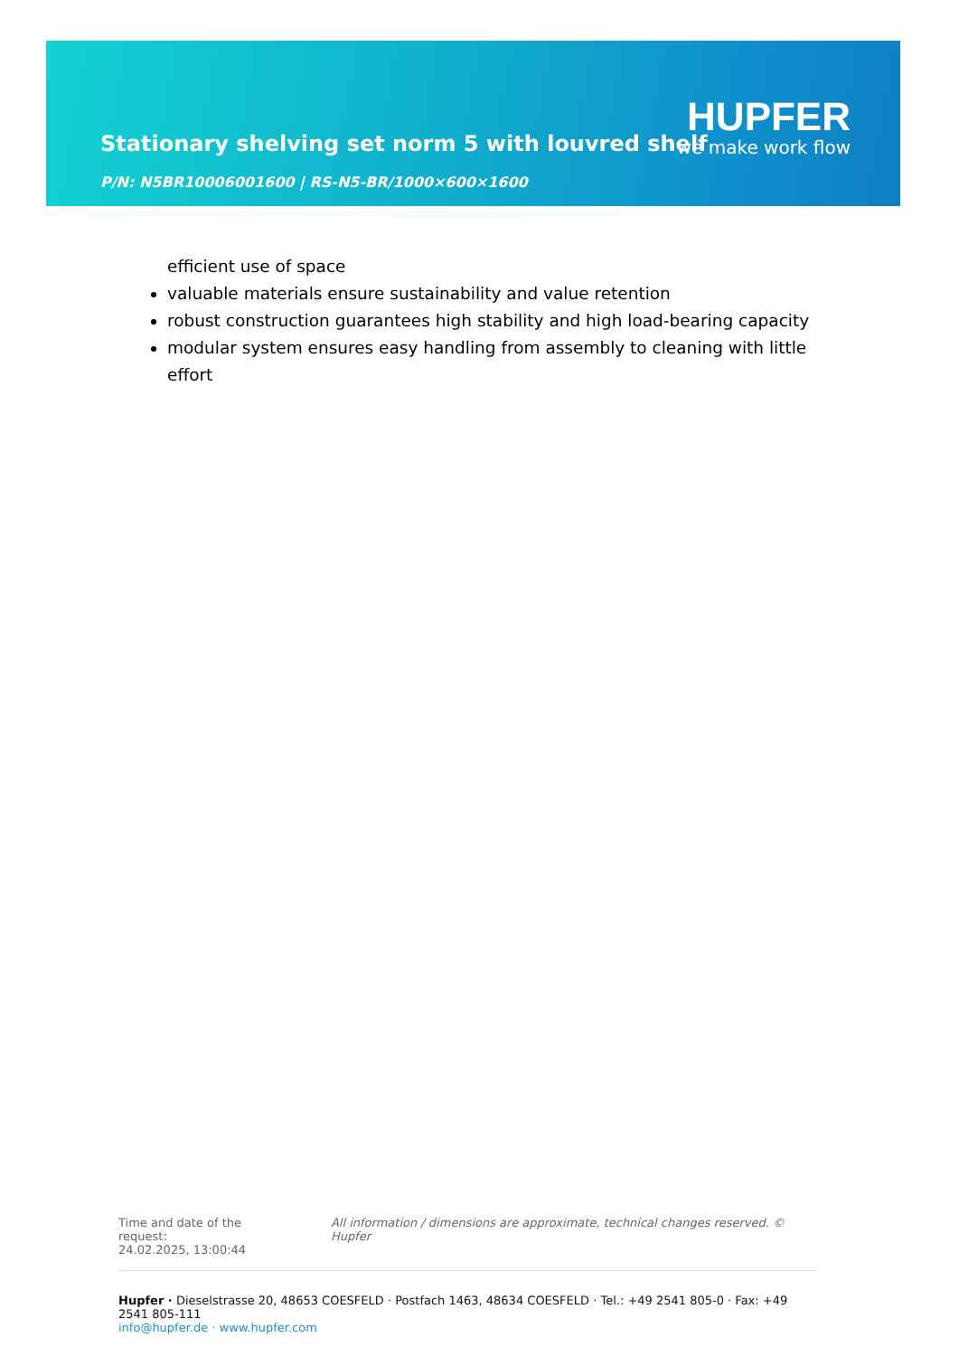HUPFER
we make work flow
Stationary shelving set norm 5 with louvred shelf
P/N: N5BR10006001600 | RS-N5-BR/1000×600×1600
efficient use of space
valuable materials ensure sustainability and value retention
robust construction guarantees high stability and high load-bearing capacity
modular system ensures easy handling from assembly to cleaning with little effort
Time and date of the request:
24.02.2025, 13:00:44
All information / dimensions are approximate, technical changes reserved. © Hupfer
Hupfer · Dieselstrasse 20, 48653 COESFELD · Postfach 1463, 48634 COESFELD · Tel.: +49 2541 805-0 · Fax: +49 2541 805-111
info@hupfer.de · www.hupfer.com